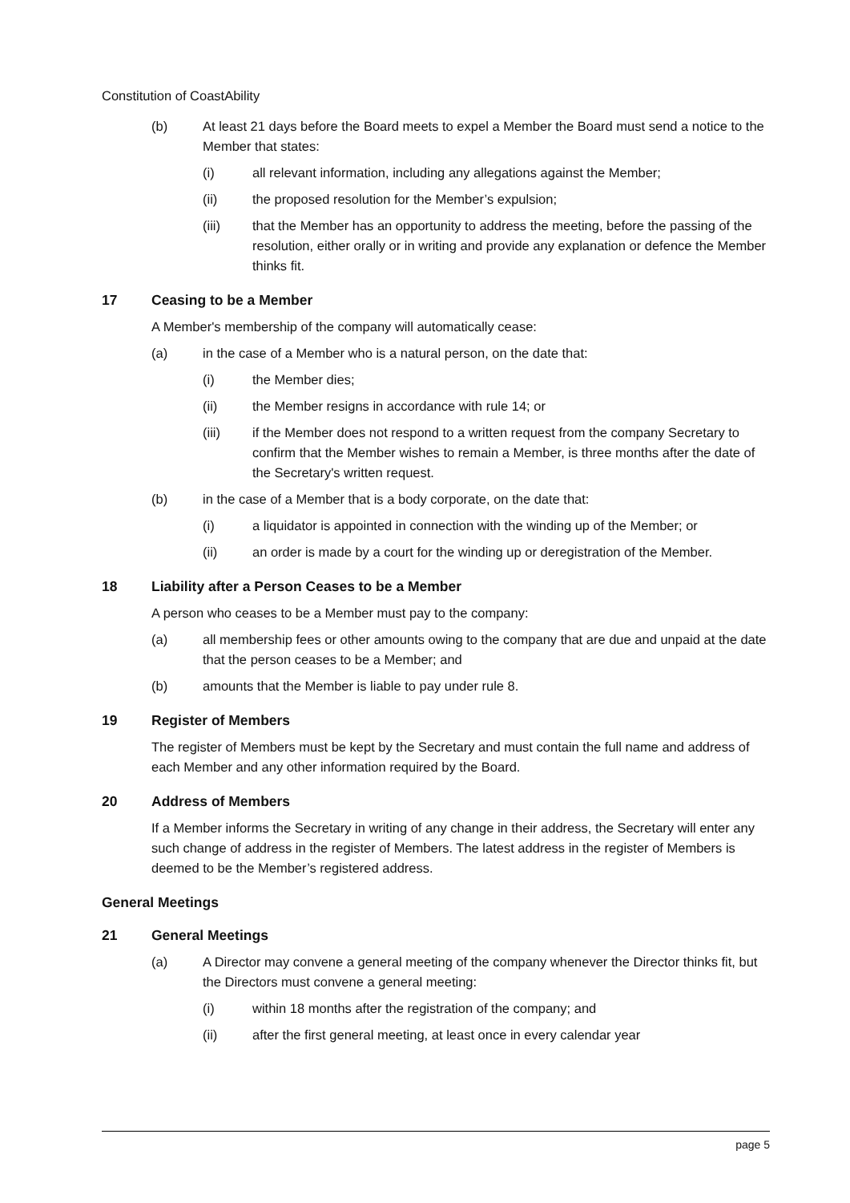Constitution of CoastAbility
(b) At least 21 days before the Board meets to expel a Member the Board must send a notice to the Member that states:
(i) all relevant information, including any allegations against the Member;
(ii) the proposed resolution for the Member’s expulsion;
(iii) that the Member has an opportunity to address the meeting, before the passing of the resolution, either orally or in writing and provide any explanation or defence the Member thinks fit.
17 Ceasing to be a Member
A Member's membership of the company will automatically cease:
(a) in the case of a Member who is a natural person, on the date that:
(i) the Member dies;
(ii) the Member resigns in accordance with rule 14; or
(iii) if the Member does not respond to a written request from the company Secretary to confirm that the Member wishes to remain a Member, is three months after the date of the Secretary's written request.
(b) in the case of a Member that is a body corporate, on the date that:
(i) a liquidator is appointed in connection with the winding up of the Member; or
(ii) an order is made by a court for the winding up or deregistration of the Member.
18 Liability after a Person Ceases to be a Member
A person who ceases to be a Member must pay to the company:
(a) all membership fees or other amounts owing to the company that are due and unpaid at the date that the person ceases to be a Member; and
(b) amounts that the Member is liable to pay under rule 8.
19 Register of Members
The register of Members must be kept by the Secretary and must contain the full name and address of each Member and any other information required by the Board.
20 Address of Members
If a Member informs the Secretary in writing of any change in their address, the Secretary will enter any such change of address in the register of Members. The latest address in the register of Members is deemed to be the Member’s registered address.
General Meetings
21 General Meetings
(a) A Director may convene a general meeting of the company whenever the Director thinks fit, but the Directors must convene a general meeting:
(i) within 18 months after the registration of the company; and
(ii) after the first general meeting, at least once in every calendar year
page 5